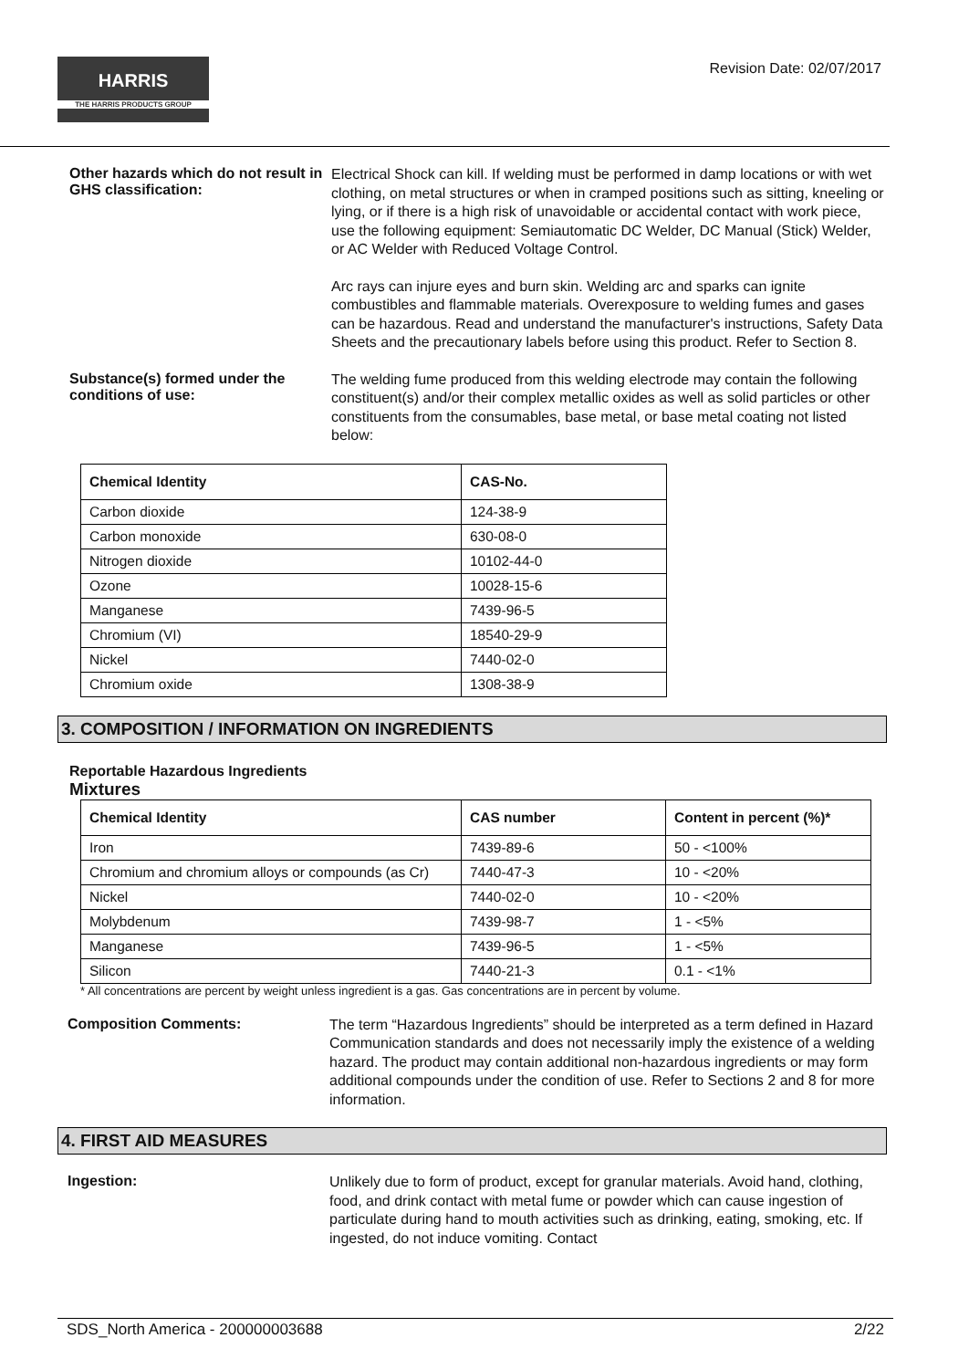HARRIS
THE HARRIS PRODUCTS GROUP
Revision Date: 02/07/2017
Other hazards which do not result in GHS classification:
Electrical Shock can kill. If welding must be performed in damp locations or with wet clothing, on metal structures or when in cramped positions such as sitting, kneeling or lying, or if there is a high risk of unavoidable or accidental contact with work piece, use the following equipment: Semiautomatic DC Welder, DC Manual (Stick) Welder, or AC Welder with Reduced Voltage Control.
Arc rays can injure eyes and burn skin. Welding arc and sparks can ignite combustibles and flammable materials. Overexposure to welding fumes and gases can be hazardous. Read and understand the manufacturer's instructions, Safety Data Sheets and the precautionary labels before using this product. Refer to Section 8.
Substance(s) formed under the conditions of use:
The welding fume produced from this welding electrode may contain the following constituent(s) and/or their complex metallic oxides as well as solid particles or other constituents from the consumables, base metal, or base metal coating not listed below:
| Chemical Identity | CAS-No. |
| --- | --- |
| Carbon dioxide | 124-38-9 |
| Carbon monoxide | 630-08-0 |
| Nitrogen dioxide | 10102-44-0 |
| Ozone | 10028-15-6 |
| Manganese | 7439-96-5 |
| Chromium (VI) | 18540-29-9 |
| Nickel | 7440-02-0 |
| Chromium oxide | 1308-38-9 |
3. COMPOSITION / INFORMATION ON INGREDIENTS
Reportable Hazardous Ingredients
Mixtures
| Chemical Identity | CAS number | Content in percent (%)* |
| --- | --- | --- |
| Iron | 7439-89-6 | 50 - <100% |
| Chromium and chromium alloys or compounds (as Cr) | 7440-47-3 | 10 - <20% |
| Nickel | 7440-02-0 | 10 - <20% |
| Molybdenum | 7439-98-7 | 1 - <5% |
| Manganese | 7439-96-5 | 1 - <5% |
| Silicon | 7440-21-3 | 0.1 - <1% |
* All concentrations are percent by weight unless ingredient is a gas. Gas concentrations are in percent by volume.
Composition Comments:
The term “Hazardous Ingredients” should be interpreted as a term defined in Hazard Communication standards and does not necessarily imply the existence of a welding hazard. The product may contain additional non-hazardous ingredients or may form additional compounds under the condition of use. Refer to Sections 2 and 8 for more information.
4. FIRST AID MEASURES
Ingestion:
Unlikely due to form of product, except for granular materials. Avoid hand, clothing, food, and drink contact with metal fume or powder which can cause ingestion of particulate during hand to mouth activities such as drinking, eating, smoking, etc. If ingested, do not induce vomiting. Contact
SDS_North America - 200000003688 2/22